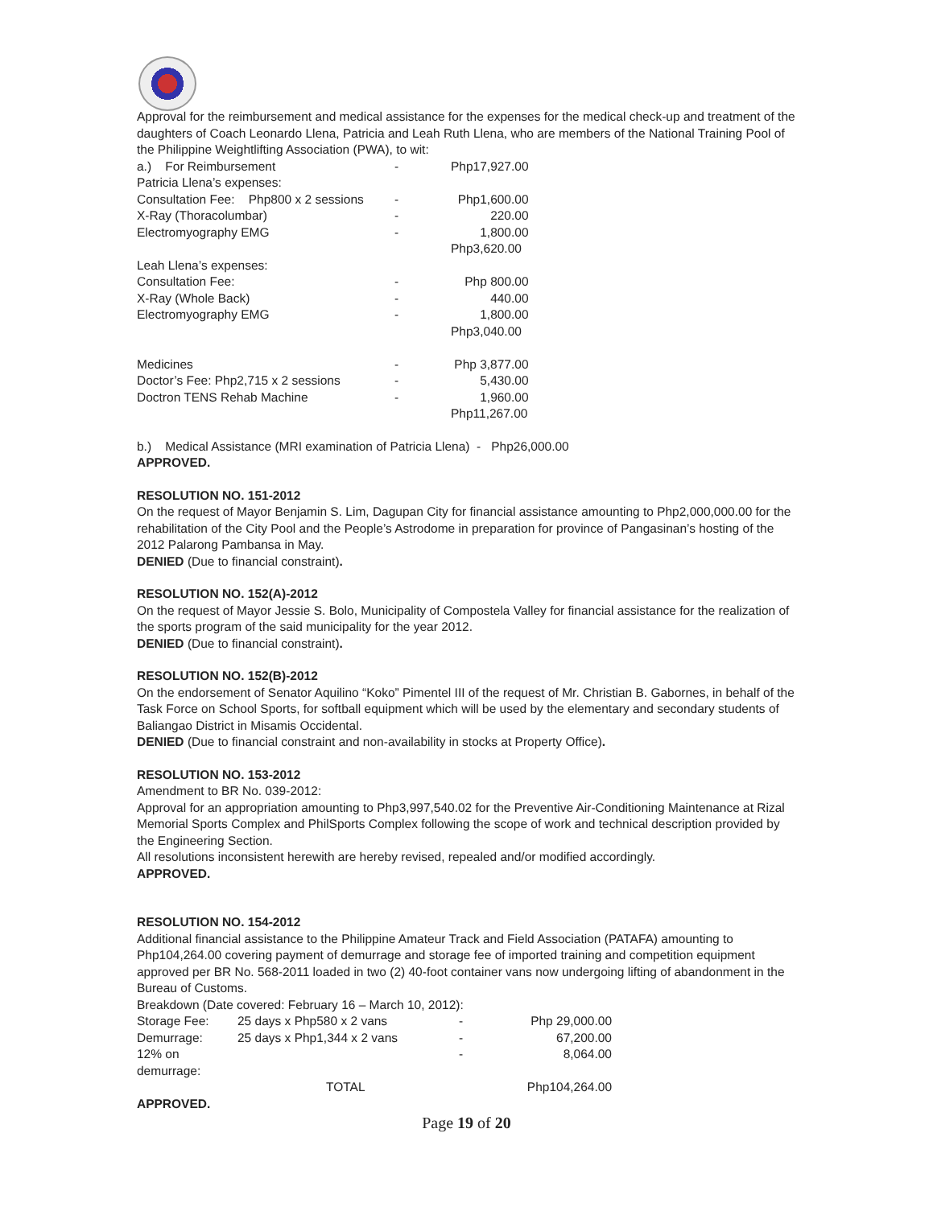Approval for the reimbursement and medical assistance for the expenses for the medical check-up and treatment of the daughters of Coach Leonardo Llena, Patricia and Leah Ruth Llena, who are members of the National Training Pool of the Philippine Weightlifting Association (PWA), to wit:
| a.) For Reimbursement | - | Php17,927.00 |
| Patricia Llena’s expenses: | | |
| Consultation Fee: Php800 x 2 sessions | - | Php1,600.00 |
| X-Ray (Thoracolumbar) | - | 220.00 |
| Electromyography EMG | - | 1,800.00 |
| | | Php3,620.00 |
| Leah Llena’s expenses: | | |
| Consultation Fee: | - | Php 800.00 |
| X-Ray (Whole Back) | - | 440.00 |
| Electromyography EMG | - | 1,800.00 |
| | | Php3,040.00 |
| Medicines | - | Php 3,877.00 |
| Doctor’s Fee: Php2,715 x 2 sessions | - | 5,430.00 |
| Doctron TENS Rehab Machine | - | 1,960.00 |
| | | Php11,267.00 |
b.) Medical Assistance (MRI examination of Patricia Llena) - Php26,000.00
APPROVED.
RESOLUTION NO. 151-2012
On the request of Mayor Benjamin S. Lim, Dagupan City for financial assistance amounting to Php2,000,000.00 for the rehabilitation of the City Pool and the People’s Astrodome in preparation for province of Pangasinan’s hosting of the 2012 Palarong Pambansa in May.
DENIED (Due to financial constraint).
RESOLUTION NO. 152(A)-2012
On the request of Mayor Jessie S. Bolo, Municipality of Compostela Valley for financial assistance for the realization of the sports program of the said municipality for the year 2012.
DENIED (Due to financial constraint).
RESOLUTION NO. 152(B)-2012
On the endorsement of Senator Aquilino “Koko” Pimentel III of the request of Mr. Christian B. Gabornes, in behalf of the Task Force on School Sports, for softball equipment which will be used by the elementary and secondary students of Baliangao District in Misamis Occidental.
DENIED (Due to financial constraint and non-availability in stocks at Property Office).
RESOLUTION NO. 153-2012
Amendment to BR No. 039-2012:
Approval for an appropriation amounting to Php3,997,540.02 for the Preventive Air-Conditioning Maintenance at Rizal Memorial Sports Complex and PhilSports Complex following the scope of work and technical description provided by the Engineering Section.
All resolutions inconsistent herewith are hereby revised, repealed and/or modified accordingly.
APPROVED.
RESOLUTION NO. 154-2012
Additional financial assistance to the Philippine Amateur Track and Field Association (PATAFA) amounting to Php104,264.00 covering payment of demurrage and storage fee of imported training and competition equipment approved per BR No. 568-2011 loaded in two (2) 40-foot container vans now undergoing lifting of abandonment in the Bureau of Customs.
Breakdown (Date covered: February 16 – March 10, 2012):
| Storage Fee: | 25 days x Php580 x 2 vans | - | Php 29,000.00 |
| Demurrage: | 25 days x Php1,344 x 2 vans | - | 67,200.00 |
| 12% on demurrage: | | - | 8,064.00 |
| | TOTAL | | Php104,264.00 |
APPROVED.
Page 19 of 20